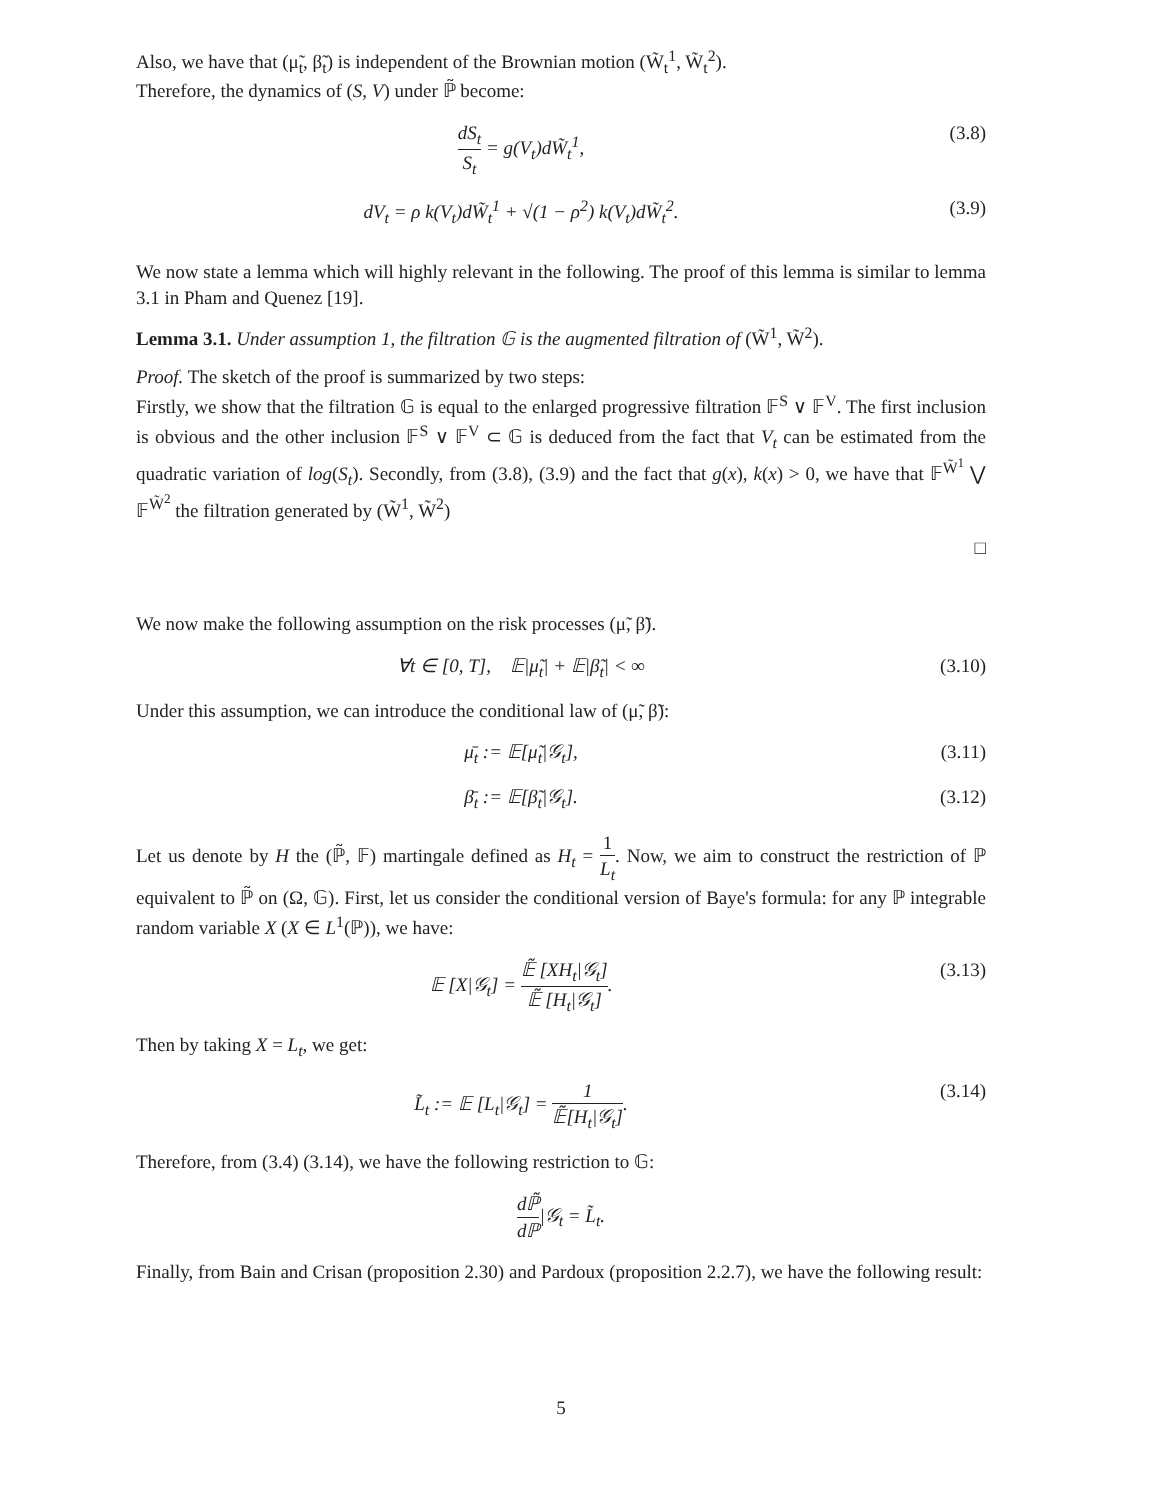Also, we have that (μ̃<sub>t</sub>, β̃<sub>t</sub>) is independent of the Brownian motion (W̃<sub>t</sub><sup>1</sup>, W̃<sub>t</sub><sup>2</sup>).
Therefore, the dynamics of (S, V) under ℙ̃ become:
dS<sub>t</sub> S<sub>t</sub> = g(V<sub>t</sub>)dW̃<sub>t</sub><sup>1</sup>, (3.8)
dV<sub>t</sub> = ρ k(V<sub>t</sub>)dW̃<sub>t</sub><sup>1</sup> + √(1 − ρ<sup>2</sup>) k(V<sub>t</sub>)dW̃<sub>t</sub><sup>2</sup>.
(3.9)
We now state a lemma which will highly relevant in the following. The proof of this lemma is similar to lemma 3.1 in Pham and Quenez [19].
Lemma 3.1. Under assumption 1, the filtration 𝔾 is the augmented filtration of (W̃<sup>1</sup>, W̃<sup>2</sup>).
Proof. The sketch of the proof is summarized by two steps:
Firstly, we show that the filtration 𝔾 is equal to the enlarged progressive filtration 𝔽<sup>S</sup> ∨ 𝔽<sup>V</sup>. The first inclusion is obvious and the other inclusion 𝔽<sup>S</sup> ∨ 𝔽<sup>V</sup> ⊂ 𝔾 is deduced from the fact that V<sub>t</sub> can be estimated from the quadratic variation of log(S<sub>t</sub>). Secondly, from (3.8), (3.9) and the fact that g(x), k(x) > 0, we have that 𝔽<sup>W̃<sup>1</sup></sup> ⋁ 𝔽<sup>W̃<sup>2</sup></sup> the filtration generated by (W̃<sup>1</sup>, W̃<sup>2</sup>)
□
We now make the following assumption on the risk processes (μ̃, β̃).
∀t ∈ [0, T], 𝔼|μ̃<sub>t</sub>| + 𝔼|β̃<sub>t</sub>| < ∞
(3.10)
Under this assumption, we can introduce the conditional law of (μ̃, β̃):
μ̄<sub>t</sub> := 𝔼[μ̃<sub>t</sub>|𝒢<sub>t</sub>], (3.11)
β̄<sub>t</sub> := 𝔼[β̃<sub>t</sub>|𝒢<sub>t</sub>]. (3.12)
Let us denote by H the (ℙ̃, 𝔽) martingale defined as H<sub>t</sub> = 1 L<sub>t</sub>. Now, we aim to construct the restriction of ℙ equivalent to ℙ̃ on (Ω, 𝔾). First, let us consider the conditional version of Baye's formula: for any ℙ integrable random variable X (X ∈ L<sup>1</sup>(ℙ)), we have:
𝔼 [X|𝒢<sub>t</sub>] = 𝔼̃ [XH<sub>t</sub>|𝒢<sub>t</sub>] 𝔼̃ [H<sub>t</sub>|𝒢<sub>t</sub>].
(3.13)
Then by taking X = L<sub>t</sub>, we get:
L̃<sub>t</sub> := 𝔼 [L<sub>t</sub>|𝒢<sub>t</sub>] = 1 𝔼̃[H<sub>t</sub>|𝒢<sub>t</sub>].
(3.14)
Therefore, from (3.4) (3.14), we have the following restriction to 𝔾:
dℙ̃ dℙ|𝒢<sub>t</sub> = L̃<sub>t</sub>.
Finally, from Bain and Crisan (proposition 2.30) and Pardoux (proposition 2.2.7), we have the following result:
5